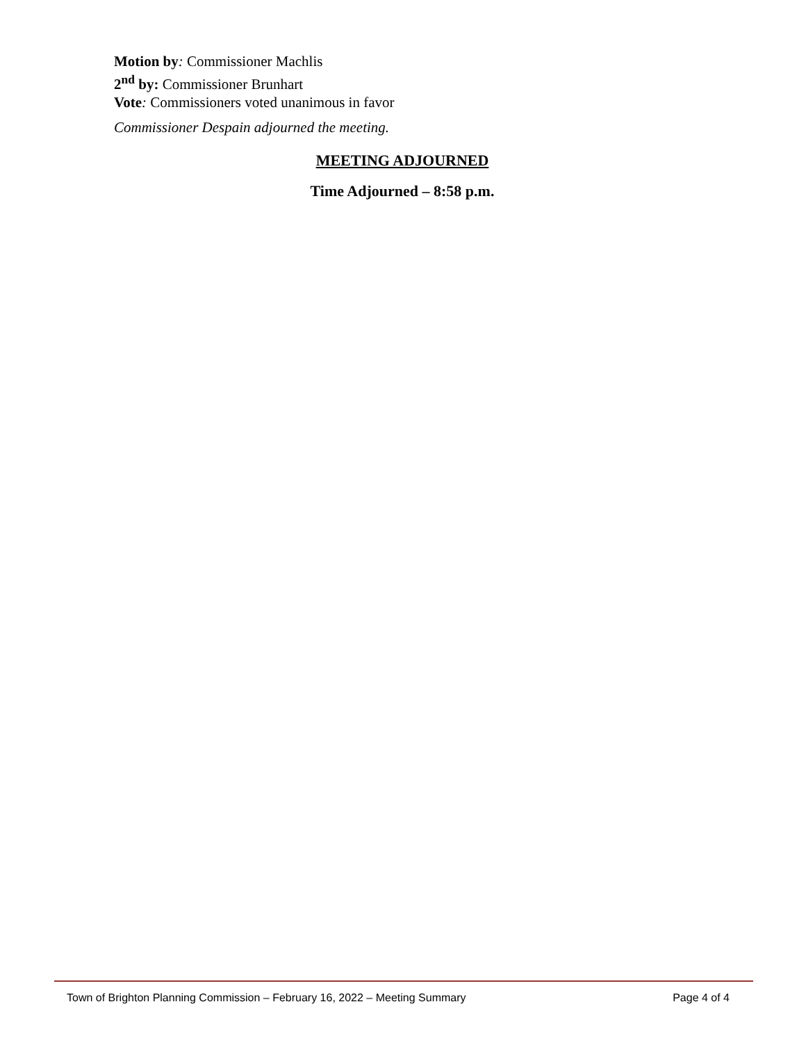Motion by: Commissioner Machlis
2<sup>nd</sup> by: Commissioner Brunhart
Vote: Commissioners voted unanimous in favor
Commissioner Despain adjourned the meeting.
MEETING ADJOURNED
Time Adjourned – 8:58 p.m.
Town of Brighton Planning Commission – February 16, 2022 – Meeting Summary Page 4 of 4